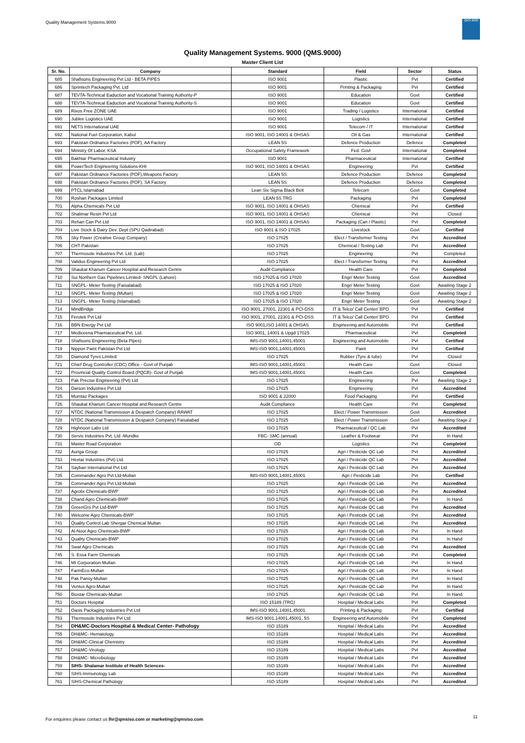Quality Management Systems.9000
QMS.9000
Quality Management Systems. 9000 (QMS.9000)
Master Client List
| Sr. No. | Company | Standard | Field | Sector | Status |
| --- | --- | --- | --- | --- | --- |
| 685 | Shafisons Engineering Pvt Ltd - BETA PIPES | ISO 9001 | Plastic | Pvt | Certified |
| 686 | Sprintech Packaging Pvt. Ltd | ISO 9001 | Printing & Packaging | Pvt | Certified |
| 687 | TEVTA-Technical Eaduction and Vocational Training Authority-P | ISO 9001 | Education | Govt | Certified |
| 688 | TEVTA-Technical Eaduction and Vocational Training Authority-S | ISO 9001 | Education | Govt | Certified |
| 689 | Rixos Free ZONE UAE | ISO 9001 | Trading / Logistics | International | Certified |
| 690 | Jublee Logistics UAE | ISO 9001 | Logistics | International | Certified |
| 691 | NETS International UAE | ISO 9001 | Telecom / IT | International | Certified |
| 692 | National Fuel Corporation, Kabul | ISO 9001, ISO 14001 & OHSAS | Oil & Gas | International | Certified |
| 693 | Pakistan Ordnance Factories (POF), AA Factory | LEAN 5S | Defence Production | Defence | Completed |
| 694 | Ministry Of Labor, KSA | Occupational Safety Framework | Fed. Govt | International | Completed |
| 695 | Bakhtar Pharmaceutical Industry | ISO 9001 | Pharmaceutical | International | Certified |
| 696 | PowerTech Engineering Solutions-KHI | ISO 9001, ISO 14001 & OHSAS | Engineering | Pvt | Certified |
| 697 | Pakistan Ordnance Factories (POF),Weapons Factory | LEAN 5S | Defence Production | Defence | Completed |
| 698 | Pakistan Ordnance Factories (POF), SA Factory | LEAN 5S | Defence Production | Defence | Completed |
| 699 | PTCL Islamabad | Lean Six Sigma Black Belt | Telecom | Govt | Completed |
| 700 | Roshan Packages Limited | LEAN 5S TRG | Packaging | Pvt | Completed |
| 701 | Alpha Chemicals Pvt Ltd | ISO 9001, ISO 14001 & OHSAS | Chemical | Pvt | Certified |
| 702 | Shalimar Resin Pvt Ltd | ISO 9001, ISO 14001 & OHSAS | Chemical | Pvt | Closed |
| 703 | Rehan Can Pvt Ltd | ISO 9001, ISO 14001 & OHSAS | Packaging (Can / Plastic) | Pvt | Completed |
| 704 | Live Stock & Dairy Dev. Dept (SPU Qadirabad) | ISO 9001 & ISO 17025 | Livestock | Govt | Certified |
| 705 | Sky Power (Creative Group Company) | ISO 17025 | Elect / Transformer Testing | Pvt | Accredited |
| 706 | CHT Pakistan | ISO 17025 | Chemical / Testing Lab | Pvt | Accredited |
| 707 | Thermosole Industries Pvt. Ltd. (Lab) | ISO 17025 | Engineering | Pvt | Completed |
| 708 | Validus Engineering Pvt Ltd | ISO 17025 | Elect / Transformer Testing | Pvt | Accredited |
| 709 | Shaukat Khanum Cancer Hospital and Research Centre | Audit Compliance | Health Care | Pvt | Completed |
| 710 | Sui Northern Gas Pipelines Limited- SNGPL (Lahore) | ISO 17025 & ISO 17020 | Engr/ Meter Testing | Govt | Accredited |
| 711 | SNGPL- Meter Testing (Faisalabad) | ISO 17025 & ISO 17020 | Engr/ Meter Testing | Govt | Awaiting Stage 2 |
| 712 | SNGPL- Meter Testing (Multan) | ISO 17025 & ISO 17020 | Engr/ Meter Testing | Govt | Awaiting Stage 2 |
| 713 | SNGPL- Meter Testing (Islamabad) | ISO 17025 & ISO 17020 | Engr/ Meter Testing | Govt | Awaiting Stage 2 |
| 714 | MindBridge | ISO 9001, 27001, 22301 & PCI-DSS | IT & Telco/ Call Center/ BPO | Pvt | Certified |
| 715 | Ferotek Pvt Ltd | ISO 9001, 27001, 22301 & PCI-DSS | IT & Telco/ Call Center/ BPO | Pvt | Certified |
| 716 | BBN Energy Pvt Ltd | ISO 9001,ISO 14001 & OHSAS | Engineering and Automobile | Pvt | Certified |
| 717 | Mediceena Pharmaceutical Pvt. Ltd. | ISO 9001, 14001 & Upgd 17025 | Pharmaceutical | Pvt | Completed |
| 718 | Shafisons Engineering (Beta Pipes) | IMS-ISO 9001,14001,45001 | Engineering and Automobile | Pvt | Certified |
| 719 | Nippon Paint Pakistan Pvt Ltd | IMS-ISO 9001,14001,45001 | Paint | Pvt | Certified |
| 720 | Diamond Tyres Limited | ISO 17025 | Rubber (Tyre & tube) | Pvt | Closed |
| 721 | Chief Drug Controller (CDC) Office - Govt of Punjab | IMS-ISO 9001,14001,45001 | Health Care | Govt | Closed |
| 722 | Provincial Quality Control Board (PQCB)- Govt of Punjab | IMS-ISO 9001,14001,45001 | Health Care | Govt | Completed |
| 723 | Pak Precise Engineering (Pvt) Ltd | ISO 17025 | Engineering | Pvt | Awaiting Stage 2 |
| 724 | Darson Industries Pvt Ltd | ISO 17025 | Engineering | Pvt | Accredited |
| 725 | Mumtaz Packages | ISO 9001 & 22000 | Food Packaging | Pvt | Certified |
| 726 | Shaukat Khanum Cancer Hospital and Research Centre | Audit Compliance | Health Care | Pvt | Completed |
| 727 | NTDC (National Transmission & Despatch Company) RAWAT | ISO 17025 | Elect / Power Transmission | Govt | Accredited |
| 728 | NTDC (National Transmission & Despatch Company) Faisalabad | ISO 17025 | Elect / Power Transmission | Govt | Awaiting Stage 2 |
| 729 | Highnoon Labs Ltd | ISO 17025 | Pharmaceutical / QC Lab | Pvt | Accredited |
| 730 | Servis Industries Pvt. Ltd -Muridke | FBC- SMC (annual) | Leather & Footwear | Pvt | In Hand |
| 731 | Master Road Corporation | OD | Logistics | Pvt | Completed |
| 732 | Auriga Group | ISO 17025 | Agri / Pesticide QC Lab | Pvt | Accredited |
| 733 | Hextar Industries (Pvt) Ltd. | ISO 17025 | Agri / Pesticide QC Lab | Pvt | Accredited |
| 734 | Sayban International Pvt Ltd | ISO 17025 | Agri / Pesticide QC Lab | Pvt | Accredited |
| 735 | Commander Agro Pvt Ltd-Multan | IMS-ISO 9001,14001,45001 | Agri / Pesticide Lab | Pvt | Certified |
| 736 | Commander Agro Pvt Ltd-Multan | ISO 17025 | Agri / Pesticide QC Lab | Pvt | Accredited |
| 737 | Agrolix Chemicals-BWP | ISO 17025 | Agri / Pesticide QC Lab | Pvt | Accredited |
| 738 | Chand Agro Chemicals-BWP | ISO 17025 | Agri / Pesticide QC Lab | Pvt | In Hand |
| 739 | GreenGro Pvt Ltd-BWP | ISO 17025 | Agri / Pesticide QC Lab | Pvt | Accredited |
| 740 | Welcome Agro Chemicals-BWP | ISO 17025 | Agri / Pesticide QC Lab | Pvt | Accredited |
| 741 | Quality Control Lab Shergar Chemical Multan | ISO 17025 | Agri / Pesticide QC Lab | Pvt | Accredited |
| 742 | Al-Noor Agro Chemicals-BWP | ISO 17025 | Agri / Pesticide QC Lab | Pvt | In Hand |
| 743 | Quality Chemicals-BWP | ISO 17025 | Agri / Pesticide QC Lab | Pvt | In Hand |
| 744 | Swat Agro Chemicals | ISO 17025 | Agri / Pesticide QC Lab | Pvt | Accredited |
| 745 | S. Essa Farm Chemicals | ISO 17025 | Agri / Pesticide QC Lab | Pvt | Completed |
| 746 | MI Corporation-Multan | ISO 17025 | Agri / Pesticide QC Lab | Pvt | In Hand |
| 747 | FarmEco-Multan | ISO 17025 | Agri / Pesticide QC Lab | Pvt | In Hand |
| 748 | Pak Pansy-Multan | ISO 17025 | Agri / Pesticide QC Lab | Pvt | In Hand |
| 749 | Ventus Agro-Multan | ISO 17025 | Agri / Pesticide QC Lab | Pvt | In Hand |
| 750 | Biostar Chemicals-Multan | ISO 17025 | Agri / Pesticide QC Lab | Pvt | In Hand |
| 751 | Doctors Hospital | ISO 15189 (TRG) | Hospital / Medical Labs | Pvt | Completed |
| 752 | Oasis Packaging Industries Pvt Ltd | IMS-ISO 9001,14001,45001 | Printing & Packaging | Pvt | Certified |
| 753 | Thermosole Industries Pvt Ltd | IMS-ISO 9001,14001,45001, 5S | Engineering and Automobile | Pvt | Completed |
| 754 | DH&MC-Doctors Hospital & Medical Center- Pathology | ISO 15189 | Hospital / Medical Labs | Pvt | Accredited |
| 755 | DH&MC- Hematology | ISO 15189 | Hospital / Medical Labs | Pvt | Accredited |
| 756 | DH&MC-Clinical Chemistry | ISO 15189 | Hospital / Medical Labs | Pvt | Accredited |
| 757 | DH&MC-Virology | ISO 15189 | Hospital / Medical Labs | Pvt | Accredited |
| 758 | DH&MC- Microbiology | ISO 15189 | Hospital / Medical Labs | Pvt | Accredited |
| 759 | SIHS- Shalamar Institute of Health Sciences- | ISO 15189 | Hospital / Medical Labs | Pvt | Accredited |
| 760 | SIHS-Immunology Lab | ISO 15189 | Hospital / Medical Labs | Pvt | Accredited |
| 761 | SIHS-Chemical Pathology | ISO 15189 | Hospital / Medical Labs | Pvt | Accredited |
For enquiries please contact us lhr@qmsiso.com or marketing@qmsiso.com
11